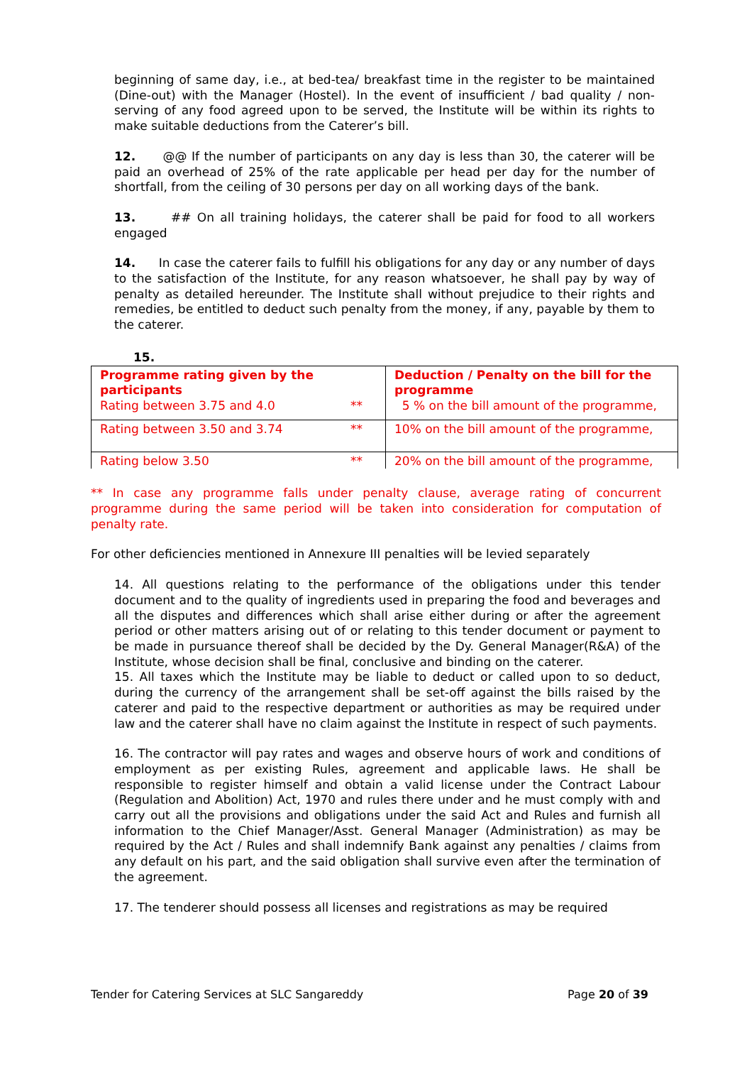beginning of same day, i.e., at bed-tea/ breakfast time in the register to be maintained (Dine-out) with the Manager (Hostel). In the event of insufficient / bad quality / non-serving of any food agreed upon to be served, the Institute will be within its rights to make suitable deductions from the Caterer’s bill.
12. @@ If the number of participants on any day is less than 30, the caterer will be paid an overhead of 25% of the rate applicable per head per day for the number of shortfall, from the ceiling of 30 persons per day on all working days of the bank.
13. ## On all training holidays, the caterer shall be paid for food to all workers engaged
14. In case the caterer fails to fulfill his obligations for any day or any number of days to the satisfaction of the Institute, for any reason whatsoever, he shall pay by way of penalty as detailed hereunder. The Institute shall without prejudice to their rights and remedies, be entitled to deduct such penalty from the money, if any, payable by them to the caterer.
15.
| Programme rating given by the participants Rating between 3.75 and 4.0 ** | Deduction / Penalty on the bill for the programme 5 % on the bill amount of the programme, |
| Rating between 3.50 and 3.74 ** | 10% on the bill amount of the programme, |
| Rating below 3.50 ** | 20% on the bill amount of the programme, |
** In case any programme falls under penalty clause, average rating of concurrent programme during the same period will be taken into consideration for computation of penalty rate.
For other deficiencies mentioned in Annexure III penalties will be levied separately
14. All questions relating to the performance of the obligations under this tender document and to the quality of ingredients used in preparing the food and beverages and all the disputes and differences which shall arise either during or after the agreement period or other matters arising out of or relating to this tender document or payment to be made in pursuance thereof shall be decided by the Dy. General Manager(R&A) of the Institute, whose decision shall be final, conclusive and binding on the caterer.
15. All taxes which the Institute may be liable to deduct or called upon to so deduct, during the currency of the arrangement shall be set-off against the bills raised by the caterer and paid to the respective department or authorities as may be required under law and the caterer shall have no claim against the Institute in respect of such payments.
16. The contractor will pay rates and wages and observe hours of work and conditions of employment as per existing Rules, agreement and applicable laws. He shall be responsible to register himself and obtain a valid license under the Contract Labour (Regulation and Abolition) Act, 1970 and rules there under and he must comply with and carry out all the provisions and obligations under the said Act and Rules and furnish all information to the Chief Manager/Asst. General Manager (Administration) as may be required by the Act / Rules and shall indemnify Bank against any penalties / claims from any default on his part, and the said obligation shall survive even after the termination of the agreement.
17. The tenderer should possess all licenses and registrations as may be required
Tender for Catering Services at SLC Sangareddy Page 20 of 39